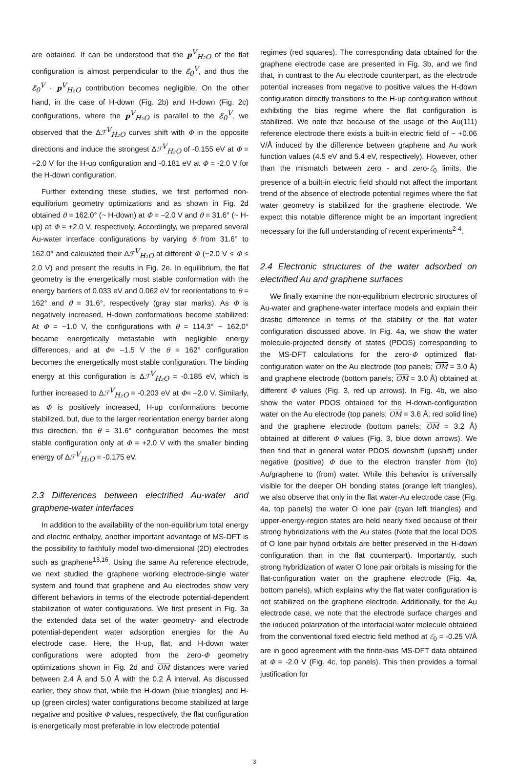are obtained. It can be understood that the p<sup>V</sup><sub>H₂O</sub> of the flat configuration is almost perpendicular to the ℰ<sub>0</sub><sup>V</sup>, and thus the ℰ<sub>0</sub><sup>V</sup> · p<sup>V</sup><sub>H₂O</sub> contribution becomes negligible. On the other hand, in the case of H-down (Fig. 2b) and H-down (Fig. 2c) configurations, where the p<sup>V</sup><sub>H₂O</sub> is parallel to the ℰ<sub>0</sub><sup>V</sup>, we observed that the Δℱ<sup>V</sup><sub>H₂O</sub> curves shift with Φ in the opposite directions and induce the strongest Δℱ<sup>V</sup><sub>H₂O</sub> of -0.155 eV at Φ = +2.0 V for the H-up configuration and -0.181 eV at Φ = -2.0 V for the H-down configuration.
Further extending these studies, we first performed non-equilibrium geometry optimizations and as shown in Fig. 2d obtained θ = 162.0° (~ H-down) at Φ = –2.0 V and θ = 31.6° (~ H-up) at Φ = +2.0 V, respectively. Accordingly, we prepared several Au-water interface configurations by varying ϑ from 31.6° to 162.0° and calculated their Δℱ<sup>V</sup><sub>H₂O</sub> at different Φ (−2.0 V ≤ Φ ≤ 2.0 V) and present the results in Fig. 2e. In equilibrium, the flat geometry is the energetically most stable conformation with the energy barriers of 0.033 eV and 0.062 eV for reorientations to θ = 162° and θ = 31.6°, respectively (gray star marks). As Φ is negatively increased, H-down conformations become stabilized: At Φ = −1.0 V, the configurations with θ = 114.3° ~ 162.0° became energetically metastable with negligible energy differences, and at Φ= –1.5 V the θ = 162° configuration becomes the energetically most stable configuration. The binding energy at this configuration is Δℱ<sup>V</sup><sub>H₂O</sub> = -0.185 eV, which is further increased to Δℱ<sup>V</sup><sub>H₂O</sub> = -0.203 eV at Φ= –2.0 V. Similarly, as Φ is positively increased, H-up conformations become stabilized, but, due to the larger reorientation energy barrier along this direction, the θ = 31.6° configuration becomes the most stable configuration only at Φ = +2.0 V with the smaller binding energy of Δℱ<sup>V</sup><sub>H₂O</sub> = -0.175 eV.
2.3 Differences between electrified Au-water and graphene-water interfaces
In addition to the availability of the non-equilibrium total energy and electric enthalpy, another important advantage of MS-DFT is the possibility to faithfully model two-dimensional (2D) electrodes such as graphene<sup>13,16</sup>. Using the same Au reference electrode, we next studied the graphene working electrode-single water system and found that graphene and Au electrodes show very different behaviors in terms of the electrode potential-dependent stabilization of water configurations. We first present in Fig. 3a the extended data set of the water geometry- and electrode potential-dependent water adsorption energies for the Au electrode case. Here, the H-up, flat, and H-down water configurations were adopted from the zero-Φ geometry optimizations shown in Fig. 2d and OM distances were varied between 2.4 Å and 5.0 Å with the 0.2 Å interval. As discussed earlier, they show that, while the H-down (blue triangles) and H-up (green circles) water configurations become stabilized at large negative and positive Φ values, respectively, the flat configuration is energetically most preferable in low electrode potential
regimes (red squares). The corresponding data obtained for the graphene electrode case are presented in Fig. 3b, and we find that, in contrast to the Au electrode counterpart, as the electrode potential increases from negative to positive values the H-down configuration directly transitions to the H-up configuration without exhibiting the bias regime where the flat configuration is stabilized. We note that because of the usage of the Au(111) reference electrode there exists a built-in electric field of ~ +0.06 V/Å induced by the difference between graphene and Au work function values (4.5 eV and 5.4 eV, respectively). However, other than the mismatch between zero - and zero-ℰ<sub>0</sub> limits, the presence of a built-in electric field should not affect the important trend of the absence of electrode potential regimes where the flat water geometry is stabilized for the graphene electrode. We expect this notable difference might be an important ingredient necessary for the full understanding of recent experiments<sup>2-4</sup>.
2.4 Electronic structures of the water adsorbed on electrified Au and graphene surfaces
We finally examine the non-equilibrium electronic structures of Au-water and graphene-water interface models and explain their drastic difference in terms of the stability of the flat water configuration discussed above. In Fig. 4a, we show the water molecule-projected density of states (PDOS) corresponding to the MS-DFT calculations for the zero-Φ optimized flat-configuration water on the Au electrode (top panels; OM = 3.0 Å) and graphene electrode (bottom panels; OM = 3.0 Å) obtained at different Φ values (Fig. 3, red up arrows). In Fig. 4b, we also show the water PDOS obtained for the H-down-configuration water on the Au electrode (top panels; OM = 3.6 Å; red solid line) and the graphene electrode (bottom panels; OM = 3.2 Å) obtained at different Φ values (Fig. 3, blue down arrows). We then find that in general water PDOS downshift (upshift) under negative (positive) Φ due to the electron transfer from (to) Au/graphene to (from) water. While this behavior is universally visible for the deeper OH bonding states (orange left triangles), we also observe that only in the flat water-Au electrode case (Fig. 4a, top panels) the water O lone pair (cyan left triangles) and upper-energy-region states are held nearly fixed because of their strong hybridizations with the Au states (Note that the local DOS of O lone pair hybrid orbitals are better preserved in the H-down configuration than in the flat counterpart). Importantly, such strong hybridization of water O lone pair orbitals is missing for the flat-configuration water on the graphene electrode (Fig. 4a, bottom panels), which explains why the flat water configuration is not stabilized on the graphene electrode. Additionally, for the Au electrode case, we note that the electrode surface charges and the induced polarization of the interfacial water molecule obtained from the conventional fixed electric field method at ℰ<sub>0</sub> = -0.25 V/Å are in good agreement with the finite-bias MS-DFT data obtained at Φ = -2.0 V (Fig. 4c, top panels). This then provides a formal justification for
3